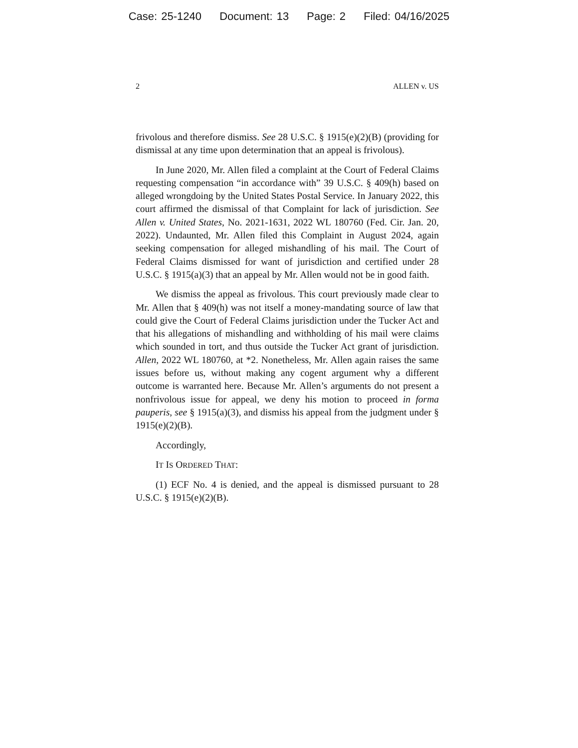Case: 25-1240 Document: 13 Page: 2 Filed: 04/16/2025
2 ALLEN v. US
frivolous and therefore dismiss. See 28 U.S.C. § 1915(e)(2)(B) (providing for dismissal at any time upon determination that an appeal is frivolous).
In June 2020, Mr. Allen filed a complaint at the Court of Federal Claims requesting compensation “in accordance with” 39 U.S.C. § 409(h) based on alleged wrongdoing by the United States Postal Service. In January 2022, this court affirmed the dismissal of that Complaint for lack of jurisdiction. See Allen v. United States, No. 2021-1631, 2022 WL 180760 (Fed. Cir. Jan. 20, 2022). Undaunted, Mr. Allen filed this Complaint in August 2024, again seeking compensation for alleged mishandling of his mail. The Court of Federal Claims dismissed for want of jurisdiction and certified under 28 U.S.C. § 1915(a)(3) that an appeal by Mr. Allen would not be in good faith.
We dismiss the appeal as frivolous. This court previously made clear to Mr. Allen that § 409(h) was not itself a money-mandating source of law that could give the Court of Federal Claims jurisdiction under the Tucker Act and that his allegations of mishandling and withholding of his mail were claims which sounded in tort, and thus outside the Tucker Act grant of jurisdiction. Allen, 2022 WL 180760, at *2. Nonetheless, Mr. Allen again raises the same issues before us, without making any cogent argument why a different outcome is warranted here. Because Mr. Allen’s arguments do not present a nonfrivolous issue for appeal, we deny his motion to proceed in forma pauperis, see § 1915(a)(3), and dismiss his appeal from the judgment under § 1915(e)(2)(B).
Accordingly,
IT IS ORDERED THAT:
(1) ECF No. 4 is denied, and the appeal is dismissed pursuant to 28 U.S.C. § 1915(e)(2)(B).